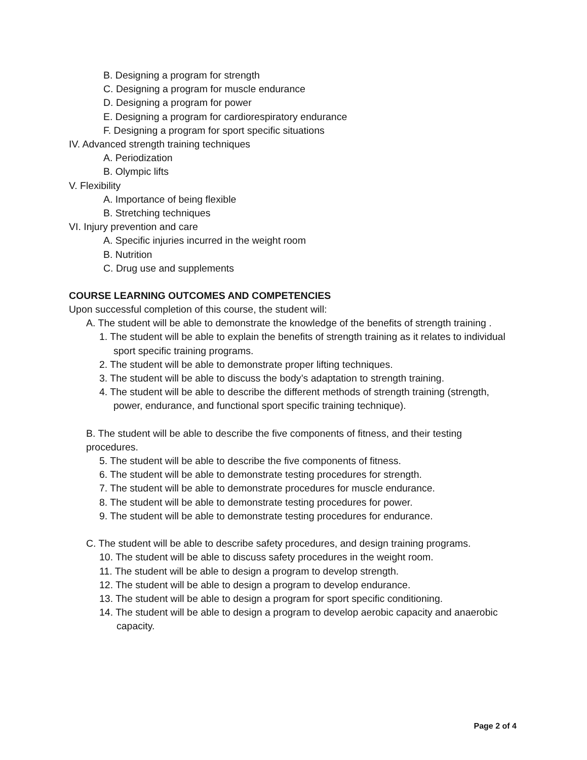B. Designing a program for strength
C. Designing a program for muscle endurance
D. Designing a program for power
E. Designing a program for cardiorespiratory endurance
F. Designing a program for sport specific situations
IV. Advanced strength training techniques
A. Periodization
B. Olympic lifts
V. Flexibility
A. Importance of being flexible
B. Stretching techniques
VI. Injury prevention and care
A. Specific injuries incurred in the weight room
B. Nutrition
C. Drug use and supplements
COURSE LEARNING OUTCOMES AND COMPETENCIES
Upon successful completion of this course, the student will:
A. The student will be able to demonstrate the knowledge of the benefits of strength training .
1. The student will be able to explain the benefits of strength training as it relates to individual sport specific training programs.
2. The student will be able to demonstrate proper lifting techniques.
3. The student will be able to discuss the body’s adaptation to strength training.
4. The student will be able to describe the different methods of strength training (strength, power, endurance, and functional sport specific training technique).
B. The student will be able to describe the five components of fitness, and their testing procedures.
5. The student will be able to describe the five components of fitness.
6. The student will be able to demonstrate testing procedures for strength.
7. The student will be able to demonstrate procedures for muscle endurance.
8. The student will be able to demonstrate testing procedures for power.
9. The student will be able to demonstrate testing procedures for endurance.
C. The student will be able to describe safety procedures, and design training programs.
10. The student will be able to discuss safety procedures in the weight room.
11. The student will be able to design a program to develop strength.
12. The student will be able to design a program to develop endurance.
13. The student will be able to design a program for sport specific conditioning.
14. The student will be able to design a program to develop aerobic capacity and anaerobic capacity.
Page 2 of 4